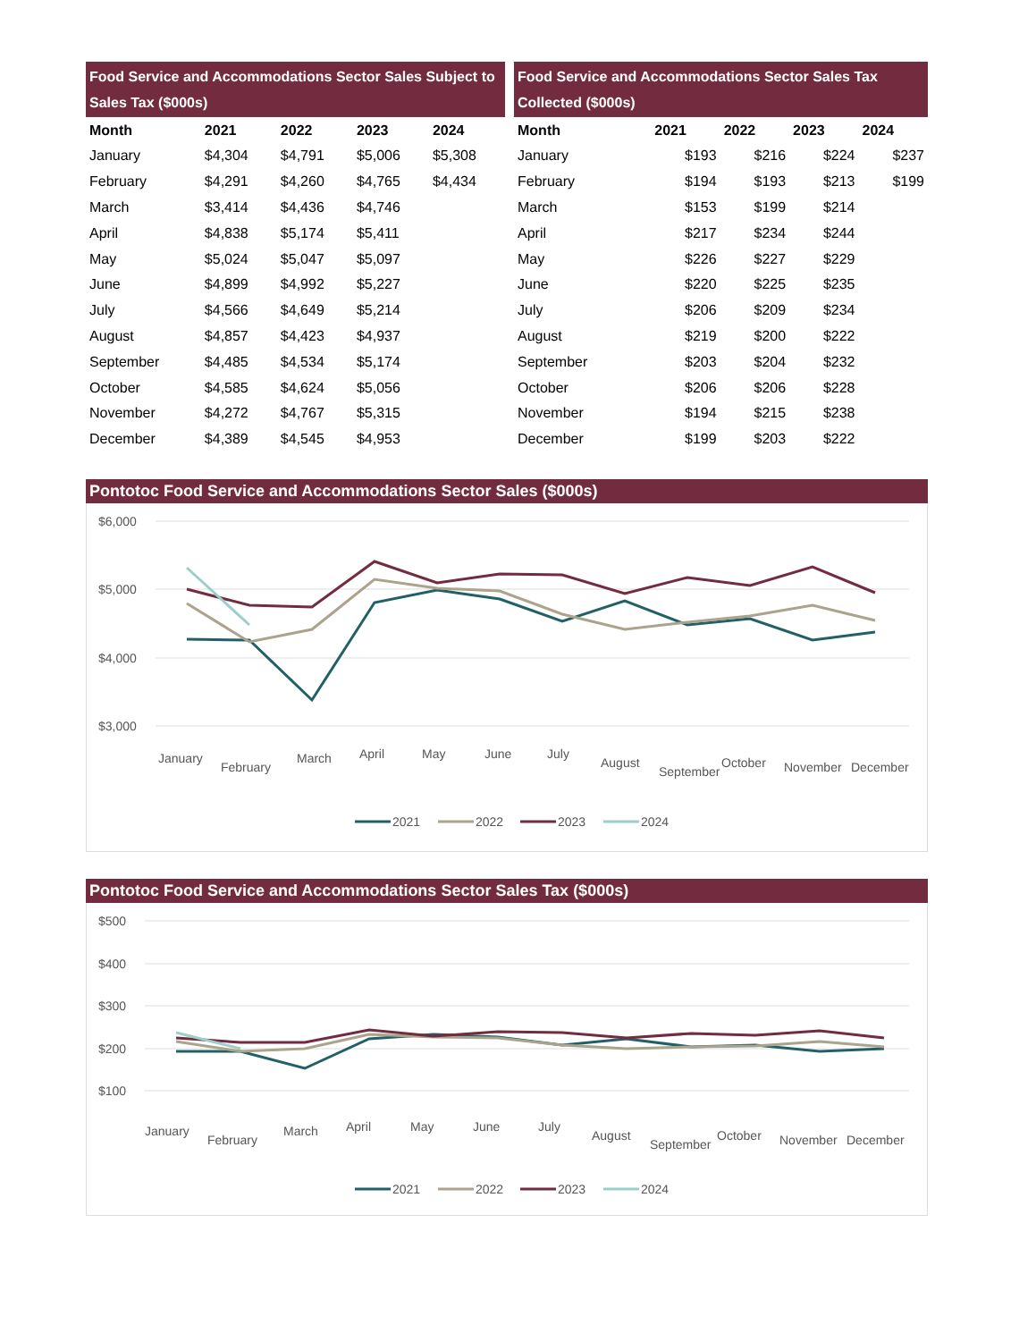| Food Service and Accommodations Sector Sales Subject to Sales Tax ($000s) | | | | |
| --- | --- | --- | --- | --- |
| Month | 2021 | 2022 | 2023 | 2024 |
| January | $4,304 | $4,791 | $5,006 | $5,308 |
| February | $4,291 | $4,260 | $4,765 | $4,434 |
| March | $3,414 | $4,436 | $4,746 | |
| April | $4,838 | $5,174 | $5,411 | |
| May | $5,024 | $5,047 | $5,097 | |
| June | $4,899 | $4,992 | $5,227 | |
| July | $4,566 | $4,649 | $5,214 | |
| August | $4,857 | $4,423 | $4,937 | |
| September | $4,485 | $4,534 | $5,174 | |
| October | $4,585 | $4,624 | $5,056 | |
| November | $4,272 | $4,767 | $5,315 | |
| December | $4,389 | $4,545 | $4,953 | |
| Food Service and Accommodations Sector Sales Tax Collected ($000s) | | | | |
| --- | --- | --- | --- | --- |
| Month | 2021 | 2022 | 2023 | 2024 |
| January | $193 | $216 | $224 | $237 |
| February | $194 | $193 | $213 | $199 |
| March | $153 | $199 | $214 | |
| April | $217 | $234 | $244 | |
| May | $226 | $227 | $229 | |
| June | $220 | $225 | $235 | |
| July | $206 | $209 | $234 | |
| August | $219 | $200 | $222 | |
| September | $203 | $204 | $232 | |
| October | $206 | $206 | $228 | |
| November | $194 | $215 | $238 | |
| December | $199 | $203 | $222 | |
Pontotoc Food Service and Accommodations Sector Sales ($000s)
$6,000
$5,000
$4,000
$3,000
January
February
March
April
May
June
July
August
September
October
November
December
2021
2022
2023
2024
Pontotoc Food Service and Accommodations Sector Sales Tax ($000s)
$500
$400
$300
$200
$100
January
February
March
April
May
June
July
August
September
October
November
December
2021
2022
2023
2024